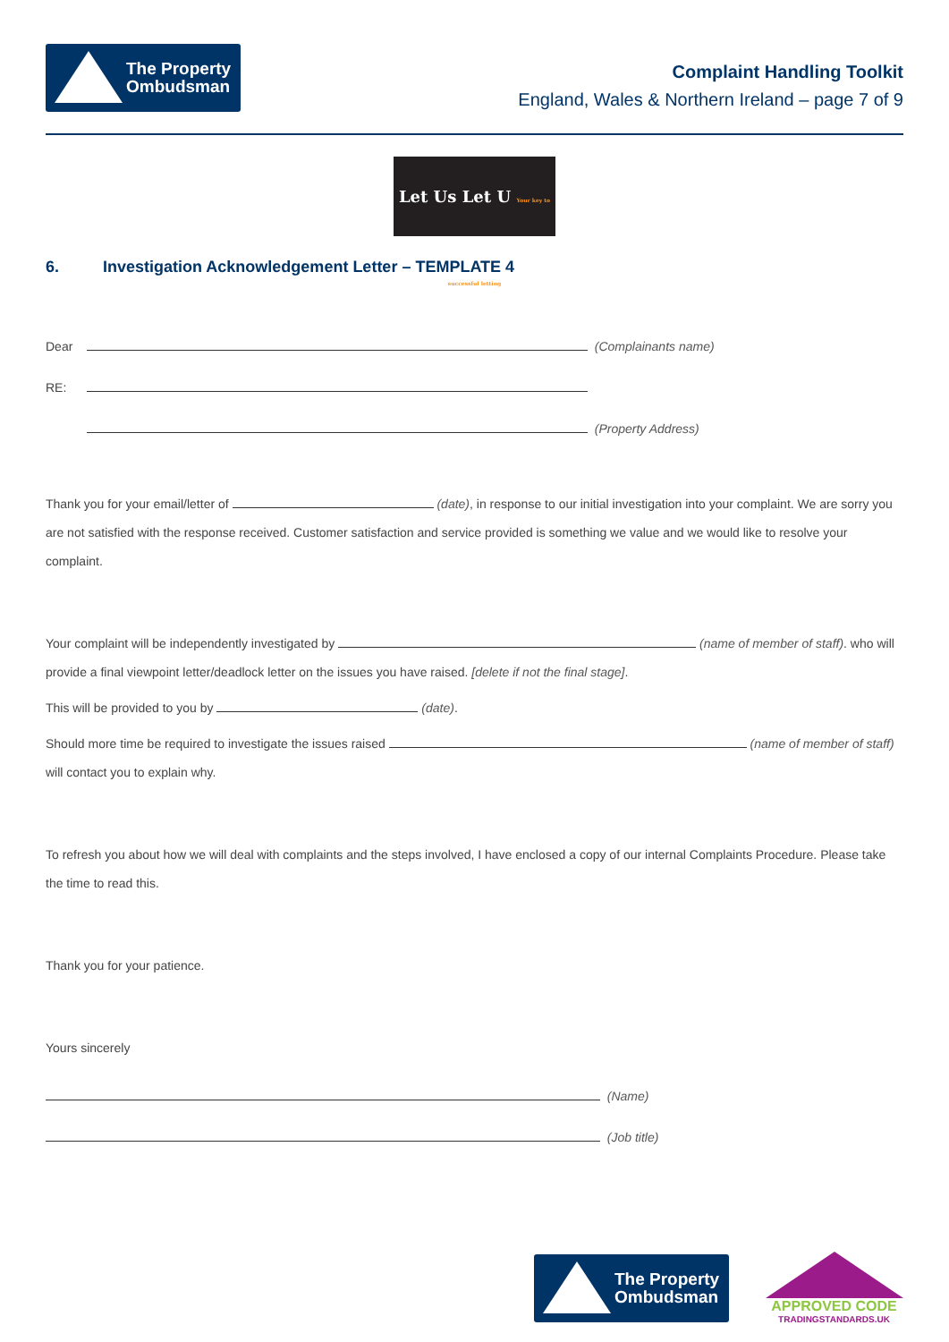The Property
Ombudsman
Complaint Handling Toolkit
England, Wales & Northern Ireland – page 7 of 9
Let Us Let U Your key to successful letting
6. Investigation Acknowledgement Letter – TEMPLATE 4
Dear (Complainants name)
RE:
(Property Address)
Thank you for your email/letter of (date), in response to our initial investigation into your complaint. We are sorry you are not satisfied with the response received. Customer satisfaction and service provided is something we value and we would like to resolve your complaint.
Your complaint will be independently investigated by (name of member of staff). who will provide a final viewpoint letter/deadlock letter on the issues you have raised. [delete if not the final stage].
This will be provided to you by (date).
Should more time be required to investigate the issues raised (name of member of staff) will contact you to explain why.
To refresh you about how we will deal with complaints and the steps involved, I have enclosed a copy of our internal Complaints Procedure. Please take the time to read this.
Thank you for your patience.
Yours sincerely
(Name)
(Job title)
The Property
Ombudsman
APPROVED CODE
TRADINGSTANDARDS.UK